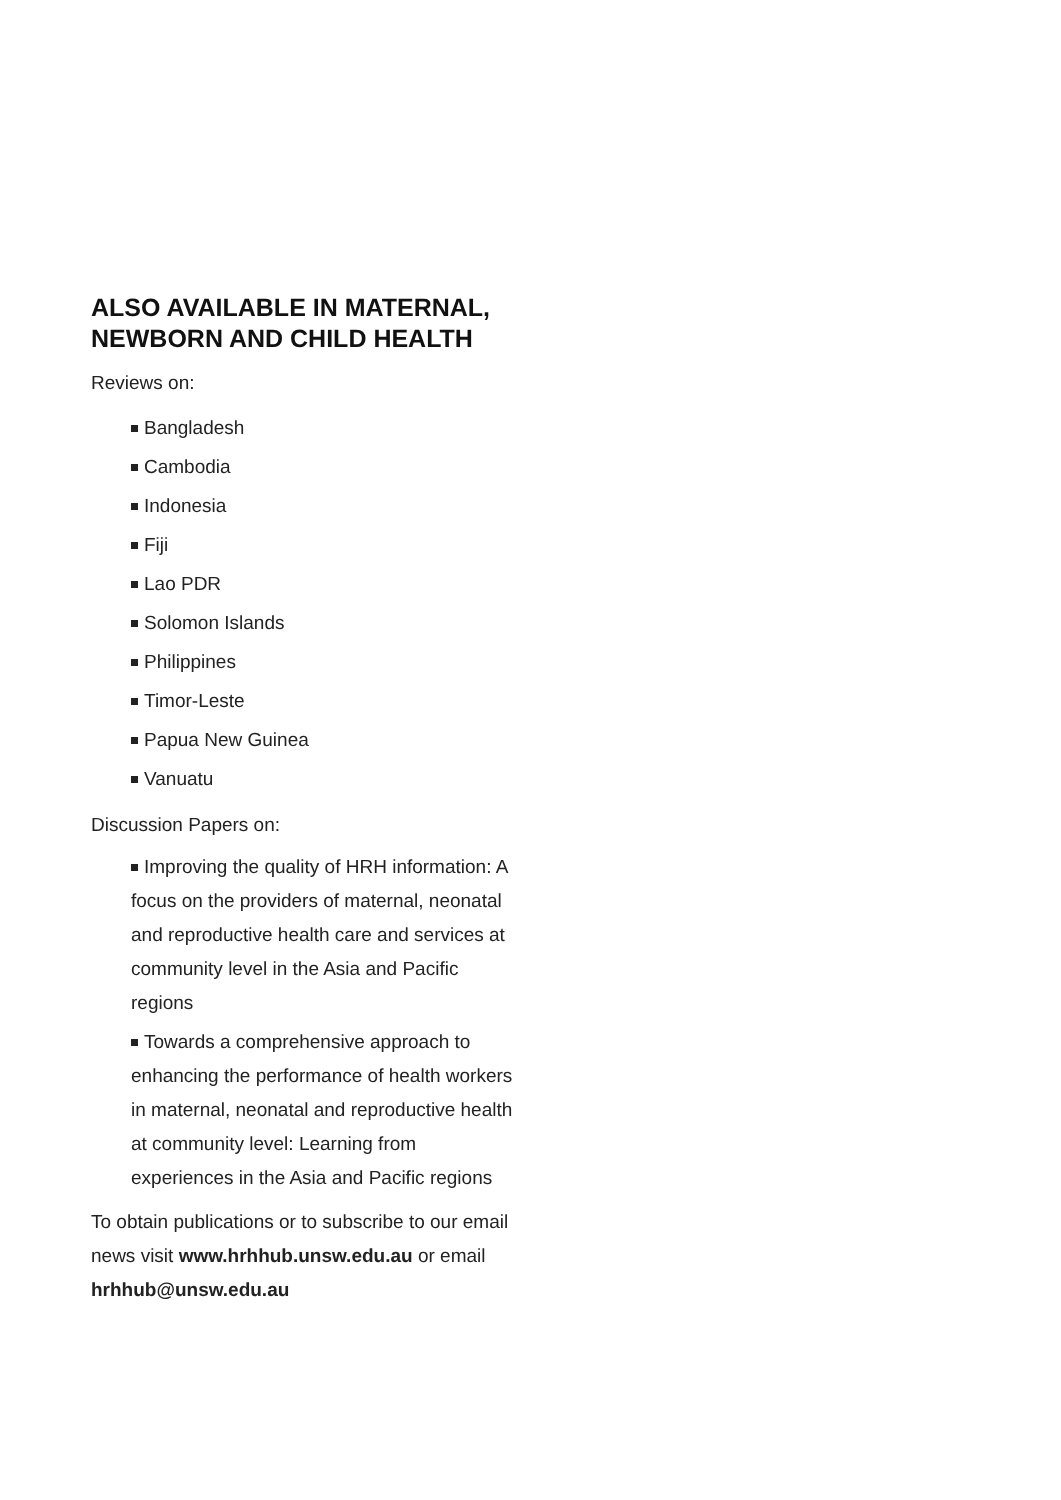ALSO AVAILABLE IN MATERNAL, NEWBORN AND CHILD HEALTH
Reviews on:
Bangladesh
Cambodia
Indonesia
Fiji
Lao PDR
Solomon Islands
Philippines
Timor-Leste
Papua New Guinea
Vanuatu
Discussion Papers on:
Improving the quality of HRH information: A focus on the providers of maternal, neonatal and reproductive health care and services at community level in the Asia and Pacific regions
Towards a comprehensive approach to enhancing the performance of health workers in maternal, neonatal and reproductive health at community level: Learning from experiences in the Asia and Pacific regions
To obtain publications or to subscribe to our email news visit www.hrhhub.unsw.edu.au or email hrhhub@unsw.edu.au